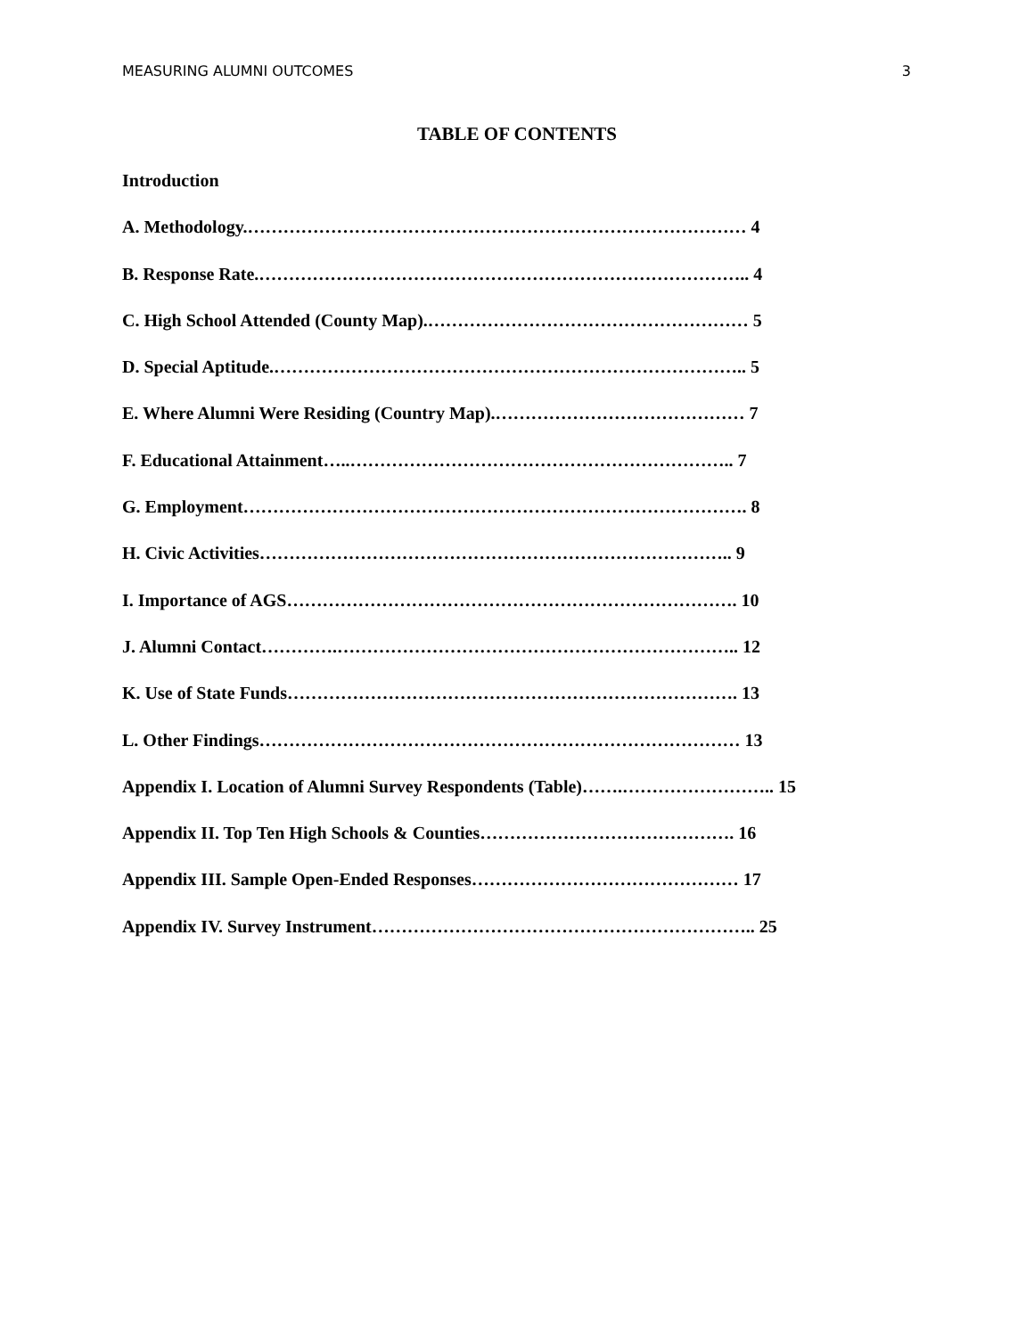MEASURING ALUMNI OUTCOMES 3
TABLE OF CONTENTS
Introduction
A. Methodology.………………………………………………………………………… 4
B. Response Rate.……………………………………………………………………….. 4
C. High School Attended (County Map).……………………………………………… 5
D. Special Aptitude.…………………………………………………………………….. 5
E. Where Alumni Were Residing (Country Map).…………………………………… 7
F. Educational Attainment…..……………………………………………………….. 7
G. Employment…………………………………………………………………………. 8
H. Civic Activities…………………………………………………………………….. 9
I. Importance of AGS…………………………………………………………………. 10
J. Alumni Contact………….………………………………………………………….. 12
K. Use of State Funds…………………………………………………………………. 13
L. Other Findings……………………………………………………………………… 13
Appendix I. Location of Alumni Survey Respondents (Table)…….…………………….. 15
Appendix II. Top Ten High Schools & Counties……………………………………. 16
Appendix III. Sample Open-Ended Responses……………………………………… 17
Appendix IV. Survey Instrument……………………………………………………….. 25